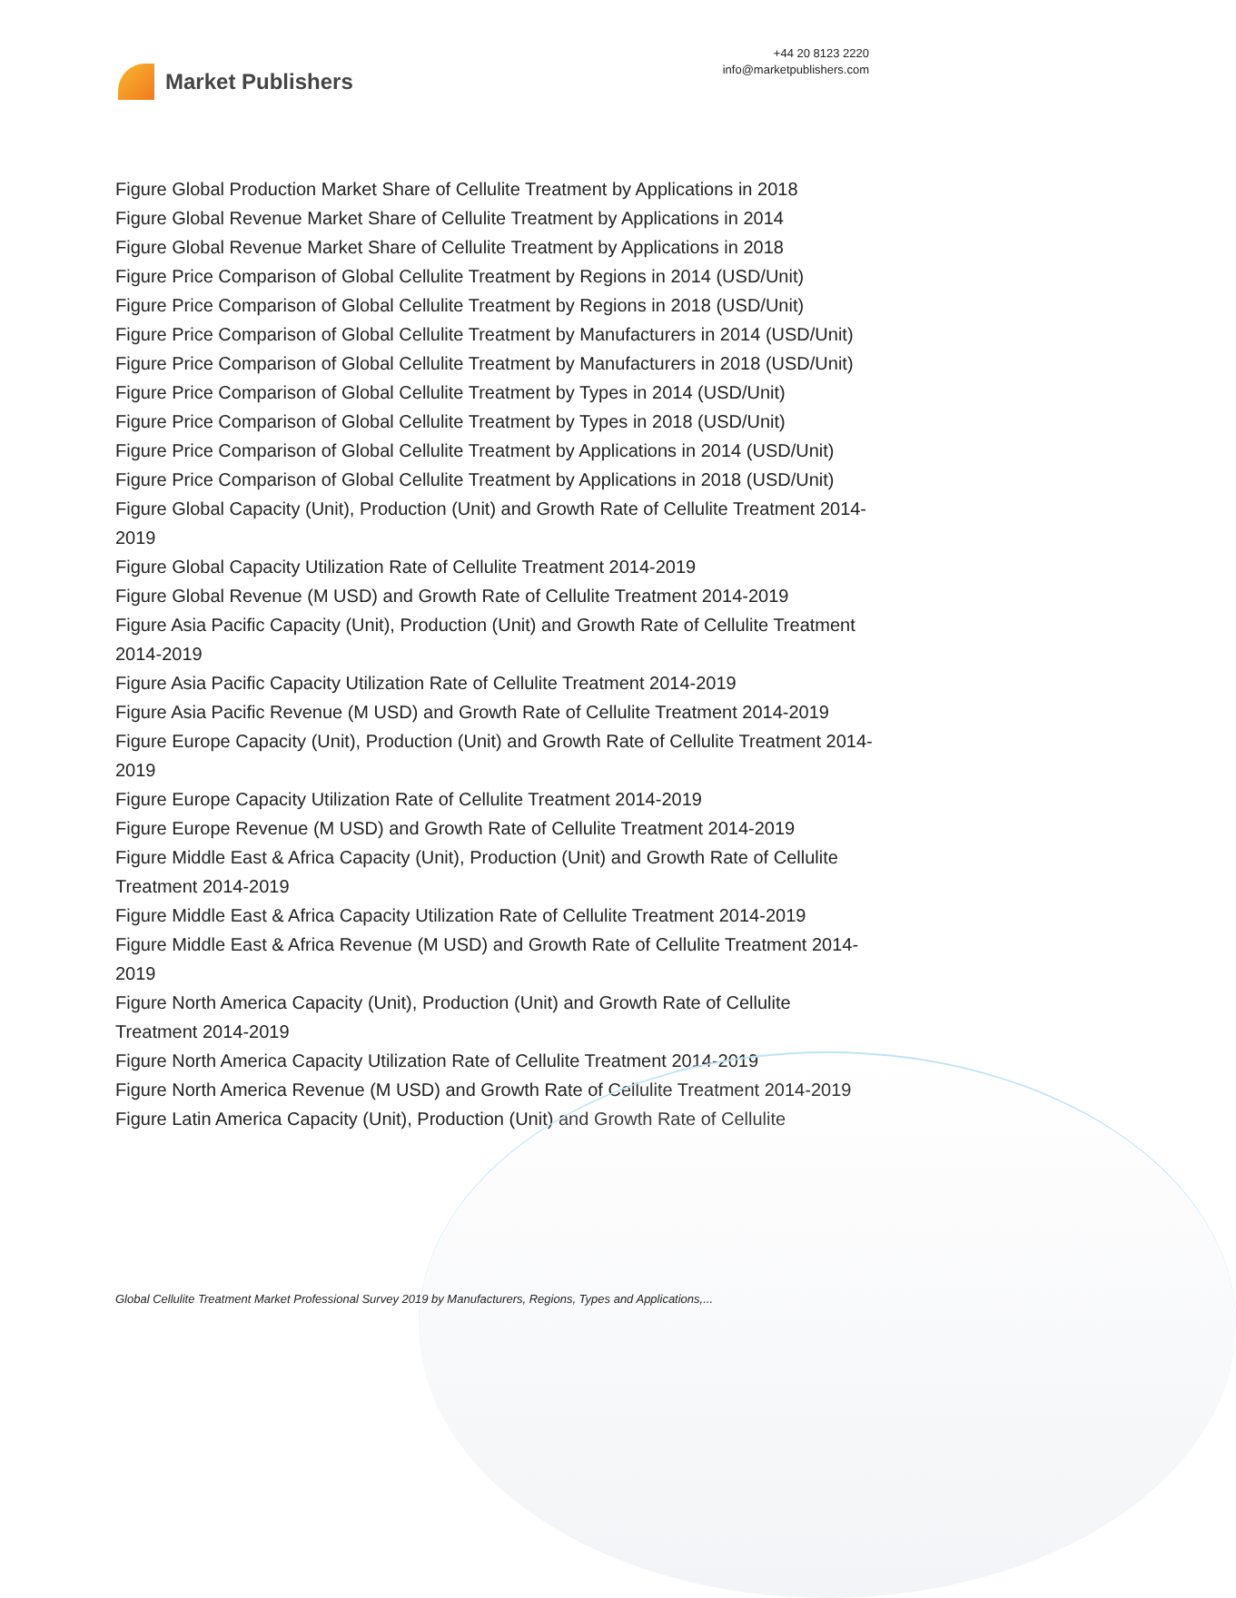Market Publishers
+44 20 8123 2220
info@marketpublishers.com
Figure Global Production Market Share of Cellulite Treatment by Applications in 2018
Figure Global Revenue Market Share of Cellulite Treatment by Applications in 2014
Figure Global Revenue Market Share of Cellulite Treatment by Applications in 2018
Figure Price Comparison of Global Cellulite Treatment by Regions in 2014 (USD/Unit)
Figure Price Comparison of Global Cellulite Treatment by Regions in 2018 (USD/Unit)
Figure Price Comparison of Global Cellulite Treatment by Manufacturers in 2014 (USD/Unit)
Figure Price Comparison of Global Cellulite Treatment by Manufacturers in 2018 (USD/Unit)
Figure Price Comparison of Global Cellulite Treatment by Types in 2014 (USD/Unit)
Figure Price Comparison of Global Cellulite Treatment by Types in 2018 (USD/Unit)
Figure Price Comparison of Global Cellulite Treatment by Applications in 2014 (USD/Unit)
Figure Price Comparison of Global Cellulite Treatment by Applications in 2018 (USD/Unit)
Figure Global Capacity (Unit), Production (Unit) and Growth Rate of Cellulite Treatment 2014-2019
Figure Global Capacity Utilization Rate of Cellulite Treatment 2014-2019
Figure Global Revenue (M USD) and Growth Rate of Cellulite Treatment 2014-2019
Figure Asia Pacific Capacity (Unit), Production (Unit) and Growth Rate of Cellulite Treatment 2014-2019
Figure Asia Pacific Capacity Utilization Rate of Cellulite Treatment 2014-2019
Figure Asia Pacific Revenue (M USD) and Growth Rate of Cellulite Treatment 2014-2019
Figure Europe Capacity (Unit), Production (Unit) and Growth Rate of Cellulite Treatment 2014-2019
Figure Europe Capacity Utilization Rate of Cellulite Treatment 2014-2019
Figure Europe Revenue (M USD) and Growth Rate of Cellulite Treatment 2014-2019
Figure Middle East & Africa Capacity (Unit), Production (Unit) and Growth Rate of Cellulite Treatment 2014-2019
Figure Middle East & Africa Capacity Utilization Rate of Cellulite Treatment 2014-2019
Figure Middle East & Africa Revenue (M USD) and Growth Rate of Cellulite Treatment 2014-2019
Figure North America Capacity (Unit), Production (Unit) and Growth Rate of Cellulite Treatment 2014-2019
Figure North America Capacity Utilization Rate of Cellulite Treatment 2014-2019
Figure North America Revenue (M USD) and Growth Rate of Cellulite Treatment 2014-2019
Figure Latin America Capacity (Unit), Production (Unit) and Growth Rate of Cellulite
Global Cellulite Treatment Market Professional Survey 2019 by Manufacturers, Regions, Types and Applications,...